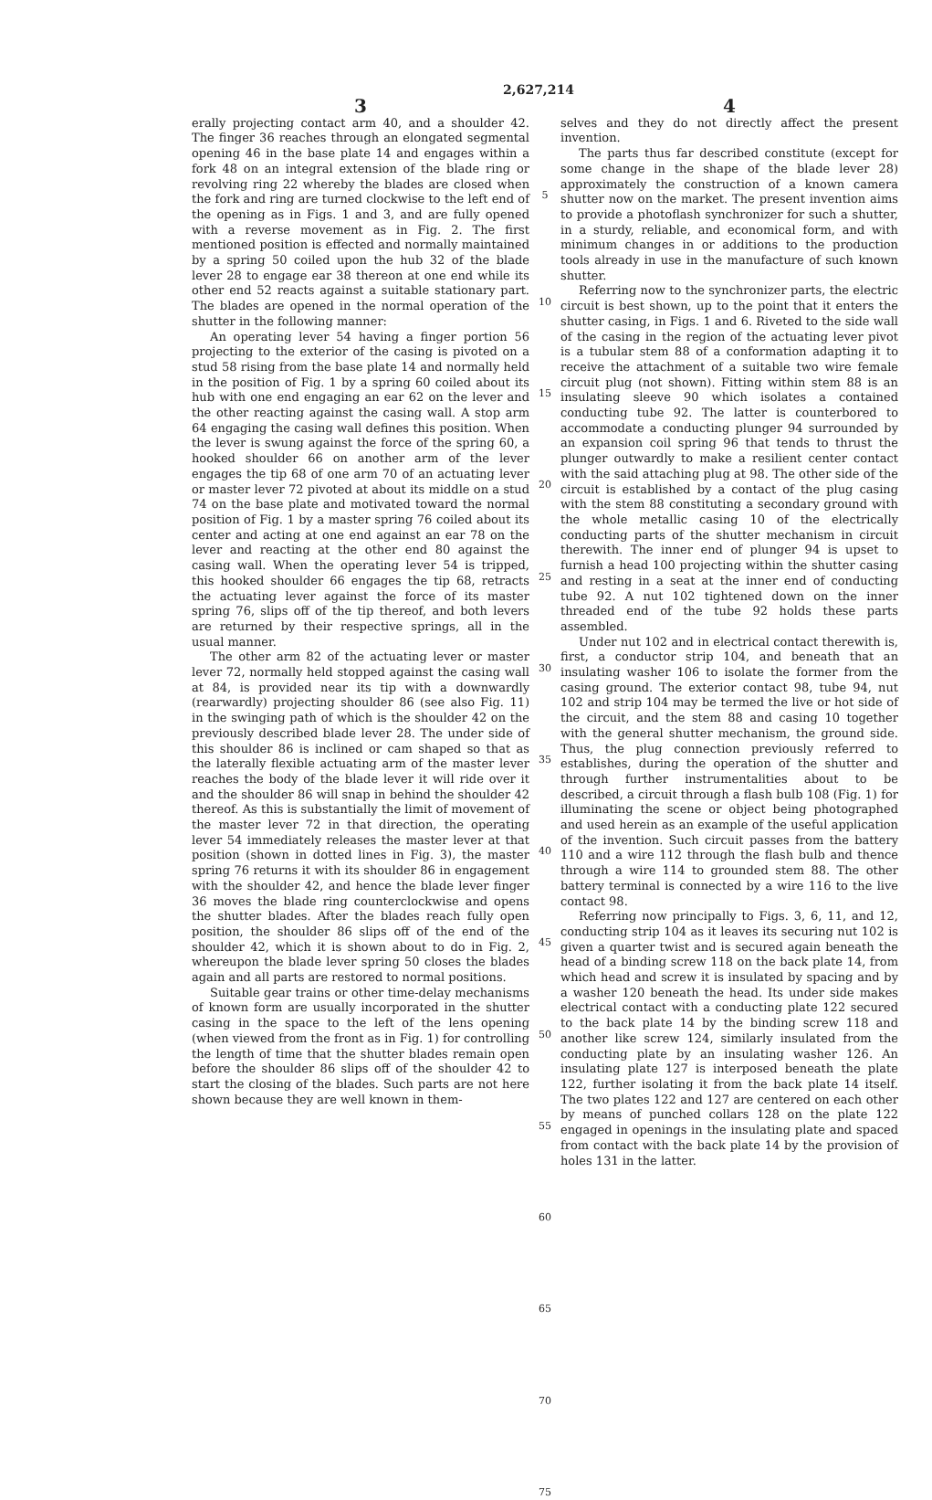2,627,214
3
erally projecting contact arm 40, and a shoulder 42. The finger 36 reaches through an elongated segmental opening 46 in the base plate 14 and engages within a fork 48 on an integral extension of the blade ring or revolving ring 22 whereby the blades are closed when the fork and ring are turned clockwise to the left end of the opening as in Figs. 1 and 3, and are fully opened with a reverse movement as in Fig. 2. The first mentioned position is effected and normally maintained by a spring 50 coiled upon the hub 32 of the blade lever 28 to engage ear 38 thereon at one end while its other end 52 reacts against a suitable stationary part. The blades are opened in the normal operation of the shutter in the following manner:
An operating lever 54 having a finger portion 56 projecting to the exterior of the casing is pivoted on a stud 58 rising from the base plate 14 and normally held in the position of Fig. 1 by a spring 60 coiled about its hub with one end engaging an ear 62 on the lever and the other reacting against the casing wall. A stop arm 64 engaging the casing wall defines this position. When the lever is swung against the force of the spring 60, a hooked shoulder 66 on another arm of the lever engages the tip 68 of one arm 70 of an actuating lever or master lever 72 pivoted at about its middle on a stud 74 on the base plate and motivated toward the normal position of Fig. 1 by a master spring 76 coiled about its center and acting at one end against an ear 78 on the lever and reacting at the other end 80 against the casing wall. When the operating lever 54 is tripped, this hooked shoulder 66 engages the tip 68, retracts the actuating lever against the force of its master spring 76, slips off of the tip thereof, and both levers are returned by their respective springs, all in the usual manner.
The other arm 82 of the actuating lever or master lever 72, normally held stopped against the casing wall at 84, is provided near its tip with a downwardly (rearwardly) projecting shoulder 86 (see also Fig. 11) in the swinging path of which is the shoulder 42 on the previously described blade lever 28. The under side of this shoulder 86 is inclined or cam shaped so that as the laterally flexible actuating arm of the master lever reaches the body of the blade lever it will ride over it and the shoulder 86 will snap in behind the shoulder 42 thereof. As this is substantially the limit of movement of the master lever 72 in that direction, the operating lever 54 immediately releases the master lever at that position (shown in dotted lines in Fig. 3), the master spring 76 returns it with its shoulder 86 in engagement with the shoulder 42, and hence the blade lever finger 36 moves the blade ring counterclockwise and opens the shutter blades. After the blades reach fully open position, the shoulder 86 slips off of the end of the shoulder 42, which it is shown about to do in Fig. 2, whereupon the blade lever spring 50 closes the blades again and all parts are restored to normal positions.
Suitable gear trains or other time-delay mechanisms of known form are usually incorporated in the shutter casing in the space to the left of the lens opening (when viewed from the front as in Fig. 1) for controlling the length of time that the shutter blades remain open before the shoulder 86 slips off of the shoulder 42 to start the closing of the blades. Such parts are not here shown because they are well known in them-
5
10
15
20
25
30
35
40
45
50
55
60
65
70
75
4
selves and they do not directly affect the present invention.
The parts thus far described constitute (except for some change in the shape of the blade lever 28) approximately the construction of a known camera shutter now on the market. The present invention aims to provide a photoflash synchronizer for such a shutter, in a sturdy, reliable, and economical form, and with minimum changes in or additions to the production tools already in use in the manufacture of such known shutter.
Referring now to the synchronizer parts, the electric circuit is best shown, up to the point that it enters the shutter casing, in Figs. 1 and 6. Riveted to the side wall of the casing in the region of the actuating lever pivot is a tubular stem 88 of a conformation adapting it to receive the attachment of a suitable two wire female circuit plug (not shown). Fitting within stem 88 is an insulating sleeve 90 which isolates a contained conducting tube 92. The latter is counterbored to accommodate a conducting plunger 94 surrounded by an expansion coil spring 96 that tends to thrust the plunger outwardly to make a resilient center contact with the said attaching plug at 98. The other side of the circuit is established by a contact of the plug casing with the stem 88 constituting a secondary ground with the whole metallic casing 10 of the electrically conducting parts of the shutter mechanism in circuit therewith. The inner end of plunger 94 is upset to furnish a head 100 projecting within the shutter casing and resting in a seat at the inner end of conducting tube 92. A nut 102 tightened down on the inner threaded end of the tube 92 holds these parts assembled.
Under nut 102 and in electrical contact therewith is, first, a conductor strip 104, and beneath that an insulating washer 106 to isolate the former from the casing ground. The exterior contact 98, tube 94, nut 102 and strip 104 may be termed the live or hot side of the circuit, and the stem 88 and casing 10 together with the general shutter mechanism, the ground side. Thus, the plug connection previously referred to establishes, during the operation of the shutter and through further instrumentalities about to be described, a circuit through a flash bulb 108 (Fig. 1) for illuminating the scene or object being photographed and used herein as an example of the useful application of the invention. Such circuit passes from the battery 110 and a wire 112 through the flash bulb and thence through a wire 114 to grounded stem 88. The other battery terminal is connected by a wire 116 to the live contact 98.
Referring now principally to Figs. 3, 6, 11, and 12, conducting strip 104 as it leaves its securing nut 102 is given a quarter twist and is secured again beneath the head of a binding screw 118 on the back plate 14, from which head and screw it is insulated by spacing and by a washer 120 beneath the head. Its under side makes electrical contact with a conducting plate 122 secured to the back plate 14 by the binding screw 118 and another like screw 124, similarly insulated from the conducting plate by an insulating washer 126. An insulating plate 127 is interposed beneath the plate 122, further isolating it from the back plate 14 itself. The two plates 122 and 127 are centered on each other by means of punched collars 128 on the plate 122 engaged in openings in the insulating plate and spaced from contact with the back plate 14 by the provision of holes 131 in the latter.